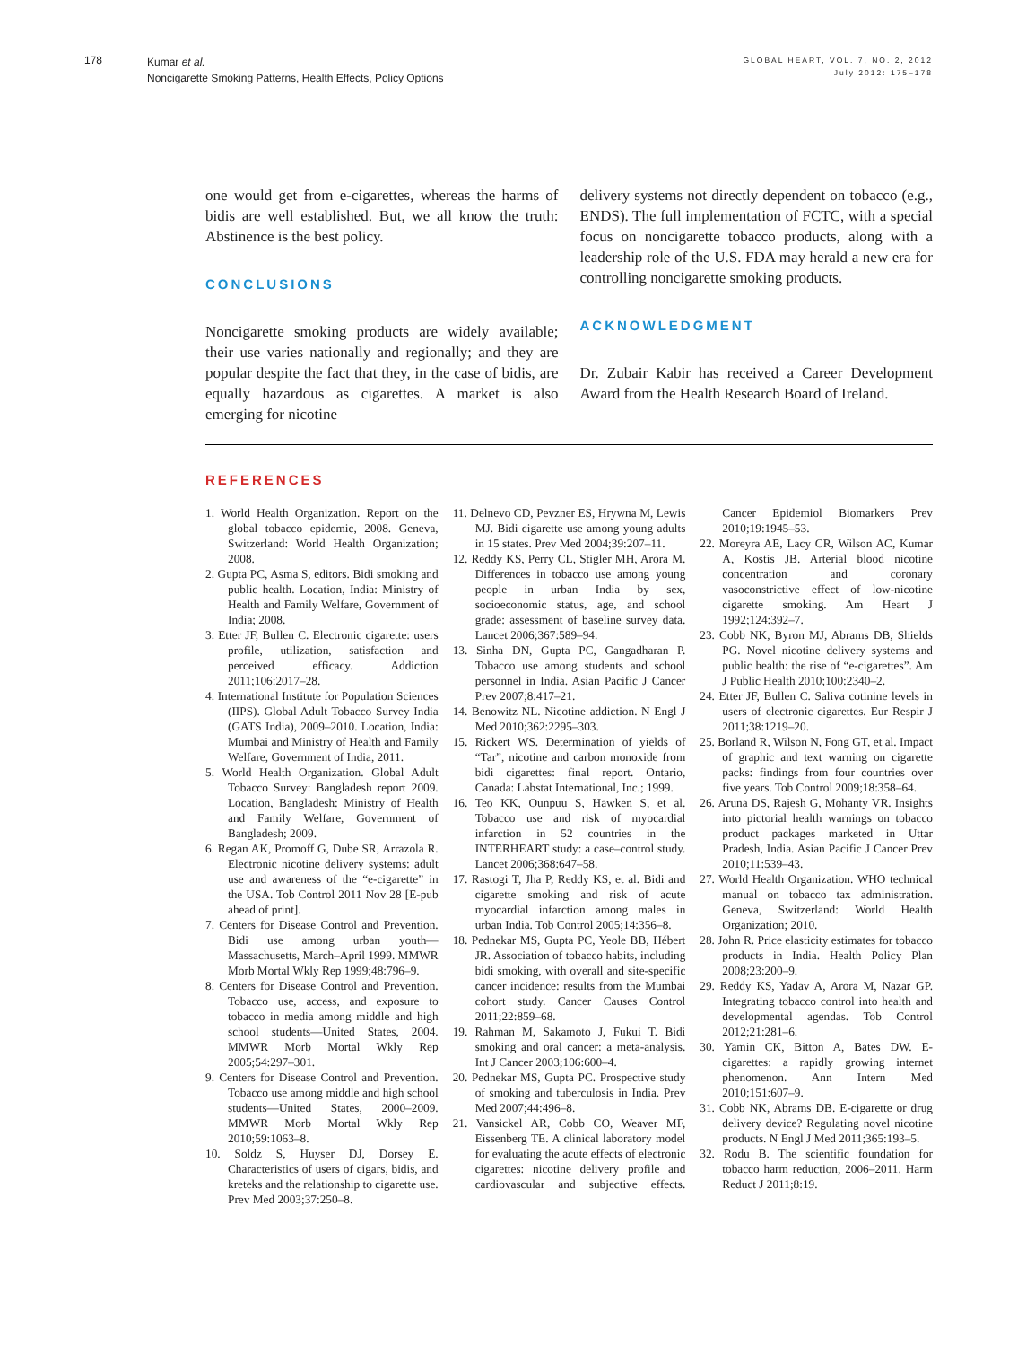178
Kumar et al.
Noncigarette Smoking Patterns, Health Effects, Policy Options
GLOBAL HEART, VOL. 7, NO. 2, 2012
July 2012: 175–178
one would get from e-cigarettes, whereas the harms of bidis are well established. But, we all know the truth: Abstinence is the best policy.
CONCLUSIONS
Noncigarette smoking products are widely available; their use varies nationally and regionally; and they are popular despite the fact that they, in the case of bidis, are equally hazardous as cigarettes. A market is also emerging for nicotine
delivery systems not directly dependent on tobacco (e.g., ENDS). The full implementation of FCTC, with a special focus on noncigarette tobacco products, along with a leadership role of the U.S. FDA may herald a new era for controlling noncigarette smoking products.
ACKNOWLEDGMENT
Dr. Zubair Kabir has received a Career Development Award from the Health Research Board of Ireland.
REFERENCES
1. World Health Organization. Report on the global tobacco epidemic, 2008. Geneva, Switzerland: World Health Organization; 2008.
2. Gupta PC, Asma S, editors. Bidi smoking and public health. Location, India: Ministry of Health and Family Welfare, Government of India; 2008.
3. Etter JF, Bullen C. Electronic cigarette: users profile, utilization, satisfaction and perceived efficacy. Addiction 2011;106:2017–28.
4. International Institute for Population Sciences (IIPS). Global Adult Tobacco Survey India (GATS India), 2009–2010. Location, India: Mumbai and Ministry of Health and Family Welfare, Government of India, 2011.
5. World Health Organization. Global Adult Tobacco Survey: Bangladesh report 2009. Location, Bangladesh: Ministry of Health and Family Welfare, Government of Bangladesh; 2009.
6. Regan AK, Promoff G, Dube SR, Arrazola R. Electronic nicotine delivery systems: adult use and awareness of the “e-cigarette” in the USA. Tob Control 2011 Nov 28 [E-pub ahead of print].
7. Centers for Disease Control and Prevention. Bidi use among urban youth—Massachusetts, March–April 1999. MMWR Morb Mortal Wkly Rep 1999;48:796–9.
8. Centers for Disease Control and Prevention. Tobacco use, access, and exposure to tobacco in media among middle and high school students—United States, 2004. MMWR Morb Mortal Wkly Rep 2005;54:297–301.
9. Centers for Disease Control and Prevention. Tobacco use among middle and high school students—United States, 2000–2009. MMWR Morb Mortal Wkly Rep 2010;59:1063–8.
10. Soldz S, Huyser DJ, Dorsey E. Characteristics of users of cigars, bidis, and kreteks and the relationship to cigarette use. Prev Med 2003;37:250–8.
11. Delnevo CD, Pevzner ES, Hrywna M, Lewis MJ. Bidi cigarette use among young adults in 15 states. Prev Med 2004;39:207–11.
12. Reddy KS, Perry CL, Stigler MH, Arora M. Differences in tobacco use among young people in urban India by sex, socioeconomic status, age, and school grade: assessment of baseline survey data. Lancet 2006;367:589–94.
13. Sinha DN, Gupta PC, Gangadharan P. Tobacco use among students and school personnel in India. Asian Pacific J Cancer Prev 2007;8:417–21.
14. Benowitz NL. Nicotine addiction. N Engl J Med 2010;362:2295–303.
15. Rickert WS. Determination of yields of “Tar”, nicotine and carbon monoxide from bidi cigarettes: final report. Ontario, Canada: Labstat International, Inc.; 1999.
16. Teo KK, Ounpuu S, Hawken S, et al. Tobacco use and risk of myocardial infarction in 52 countries in the INTERHEART study: a case–control study. Lancet 2006;368:647–58.
17. Rastogi T, Jha P, Reddy KS, et al. Bidi and cigarette smoking and risk of acute myocardial infarction among males in urban India. Tob Control 2005;14:356–8.
18. Pednekar MS, Gupta PC, Yeole BB, Hébert JR. Association of tobacco habits, including bidi smoking, with overall and site-specific cancer incidence: results from the Mumbai cohort study. Cancer Causes Control 2011;22:859–68.
19. Rahman M, Sakamoto J, Fukui T. Bidi smoking and oral cancer: a meta-analysis. Int J Cancer 2003;106:600–4.
20. Pednekar MS, Gupta PC. Prospective study of smoking and tuberculosis in India. Prev Med 2007;44:496–8.
21. Vansickel AR, Cobb CO, Weaver MF, Eissenberg TE. A clinical laboratory model for evaluating the acute effects of electronic cigarettes: nicotine delivery profile and cardiovascular and subjective effects. Cancer Epidemiol Biomarkers Prev 2010;19:1945–53.
22. Moreyra AE, Lacy CR, Wilson AC, Kumar A, Kostis JB. Arterial blood nicotine concentration and coronary vasoconstrictive effect of low-nicotine cigarette smoking. Am Heart J 1992;124:392–7.
23. Cobb NK, Byron MJ, Abrams DB, Shields PG. Novel nicotine delivery systems and public health: the rise of “e-cigarettes”. Am J Public Health 2010;100:2340–2.
24. Etter JF, Bullen C. Saliva cotinine levels in users of electronic cigarettes. Eur Respir J 2011;38:1219–20.
25. Borland R, Wilson N, Fong GT, et al. Impact of graphic and text warning on cigarette packs: findings from four countries over five years. Tob Control 2009;18:358–64.
26. Aruna DS, Rajesh G, Mohanty VR. Insights into pictorial health warnings on tobacco product packages marketed in Uttar Pradesh, India. Asian Pacific J Cancer Prev 2010;11:539–43.
27. World Health Organization. WHO technical manual on tobacco tax administration. Geneva, Switzerland: World Health Organization; 2010.
28. John R. Price elasticity estimates for tobacco products in India. Health Policy Plan 2008;23:200–9.
29. Reddy KS, Yadav A, Arora M, Nazar GP. Integrating tobacco control into health and developmental agendas. Tob Control 2012;21:281–6.
30. Yamin CK, Bitton A, Bates DW. E-cigarettes: a rapidly growing internet phenomenon. Ann Intern Med 2010;151:607–9.
31. Cobb NK, Abrams DB. E-cigarette or drug delivery device? Regulating novel nicotine products. N Engl J Med 2011;365:193–5.
32. Rodu B. The scientific foundation for tobacco harm reduction, 2006–2011. Harm Reduct J 2011;8:19.